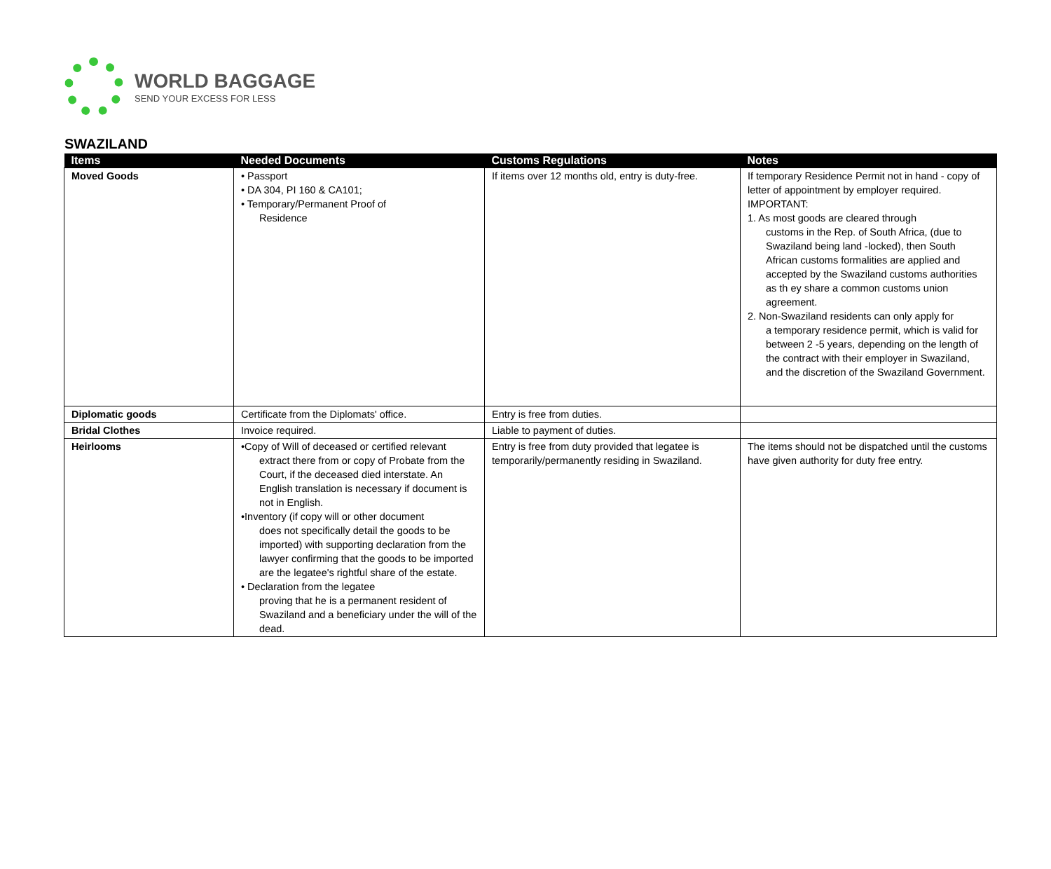WORLD BAGGAGE
SEND YOUR EXCESS FOR LESS
SWAZILAND
| Items | Needed Documents | Customs Regulations | Notes |
| --- | --- | --- | --- |
| Moved Goods | • Passport • DA 304, PI 160 & CA101; • Temporary/Permanent Proof of Residence | If items over 12 months old, entry is duty-free. | If temporary Residence Permit not in hand - copy of letter of appointment by employer required. IMPORTANT: 1. As most goods are cleared through customs in the Rep. of South Africa, (due to Swaziland being land -locked), then South African customs formalities are applied and accepted by the Swaziland customs authorities as th ey share a common customs union agreement. 2. Non-Swaziland residents can only apply for a temporary residence permit, which is valid for between 2 -5 years, depending on the length of the contract with their employer in Swaziland, and the discretion of the Swaziland Government. |
| Diplomatic goods | Certificate from the Diplomats' office. | Entry is free from duties. | |
| Bridal Clothes | Invoice required. | Liable to payment of duties. | |
| Heirlooms | •Copy of Will of deceased or certified relevant extract there from or copy of Probate from the Court, if the deceased died interstate. An English translation is necessary if document is not in English. •Inventory (if copy will or other document does not specifically detail the goods to be imported) with supporting declaration from the lawyer confirming that the goods to be imported are the legatee's rightful share of the estate. • Declaration from the legatee proving that he is a permanent resident of Swaziland and a beneficiary under the will of the dead. | Entry is free from duty provided that legatee is temporarily/permanently residing in Swaziland. | The items should not be dispatched until the customs have given authority for duty free entry. |